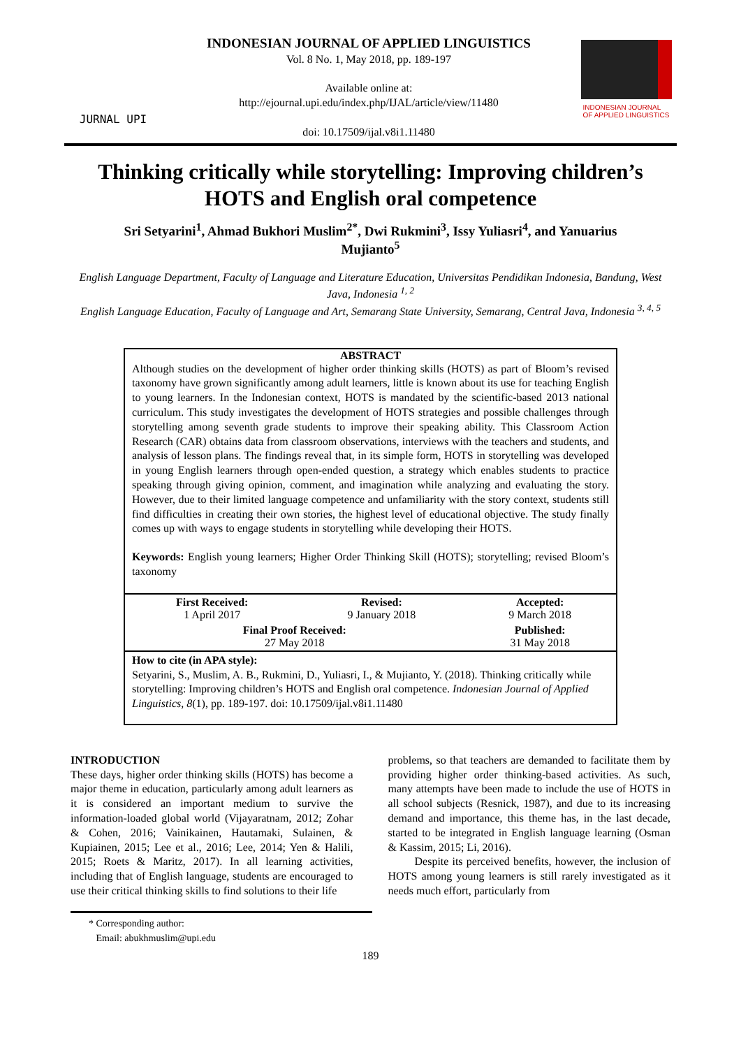JURNAL UPI
INDONESIAN JOURNAL OF APPLIED LINGUISTICS
Vol. 8 No. 1, May 2018, pp. 189-197
Available online at:
http://ejournal.upi.edu/index.php/IJAL/article/view/11480
doi: 10.17509/ijal.v8i1.11480
INDONESIAN JOURNAL
OF APPLIED LINGUISTICS
Thinking critically while storytelling: Improving children’s HOTS and English oral competence
Sri Setyarini<sup>1</sup>, Ahmad Bukhori Muslim<sup>2*</sup>, Dwi Rukmini<sup>3</sup>, Issy Yuliasri<sup>4</sup>, and Yanuarius Mujianto<sup>5</sup>
English Language Department, Faculty of Language and Literature Education, Universitas Pendidikan Indonesia, Bandung, West Java, Indonesia <sup>1, 2</sup>
English Language Education, Faculty of Language and Art, Semarang State University, Semarang, Central Java, Indonesia <sup>3, 4, 5</sup>
ABSTRACT
Although studies on the development of higher order thinking skills (HOTS) as part of Bloom’s revised taxonomy have grown significantly among adult learners, little is known about its use for teaching English to young learners. In the Indonesian context, HOTS is mandated by the scientific-based 2013 national curriculum. This study investigates the development of HOTS strategies and possible challenges through storytelling among seventh grade students to improve their speaking ability. This Classroom Action Research (CAR) obtains data from classroom observations, interviews with the teachers and students, and analysis of lesson plans. The findings reveal that, in its simple form, HOTS in storytelling was developed in young English learners through open-ended question, a strategy which enables students to practice speaking through giving opinion, comment, and imagination while analyzing and evaluating the story. However, due to their limited language competence and unfamiliarity with the story context, students still find difficulties in creating their own stories, the highest level of educational objective. The study finally comes up with ways to engage students in storytelling while developing their HOTS.
Keywords: English young learners; Higher Order Thinking Skill (HOTS); storytelling; revised Bloom’s taxonomy
| First Received: 1 April 2017 | Revised: 9 January 2018 | Accepted: 9 March 2018 |
| Final Proof Received: 27 May 2018 | | Published: 31 May 2018 |
How to cite (in APA style):
Setyarini, S., Muslim, A. B., Rukmini, D., Yuliasri, I., & Mujianto, Y. (2018). Thinking critically while storytelling: Improving children’s HOTS and English oral competence. Indonesian Journal of Applied Linguistics, 8(1), pp. 189-197. doi: 10.17509/ijal.v8i1.11480
INTRODUCTION
These days, higher order thinking skills (HOTS) has become a major theme in education, particularly among adult learners as it is considered an important medium to survive the information-loaded global world (Vijayaratnam, 2012; Zohar & Cohen, 2016; Vainikainen, Hautamaki, Sulainen, & Kupiainen, 2015; Lee et al., 2016; Lee, 2014; Yen & Halili, 2015; Roets & Maritz, 2017). In all learning activities, including that of English language, students are encouraged to use their critical thinking skills to find solutions to their life
problems, so that teachers are demanded to facilitate them by providing higher order thinking-based activities. As such, many attempts have been made to include the use of HOTS in all school subjects (Resnick, 1987), and due to its increasing demand and importance, this theme has, in the last decade, started to be integrated in English language learning (Osman & Kassim, 2015; Li, 2016).
Despite its perceived benefits, however, the inclusion of HOTS among young learners is still rarely investigated as it needs much effort, particularly from
* Corresponding author:
Email: abukhmuslim@upi.edu
189